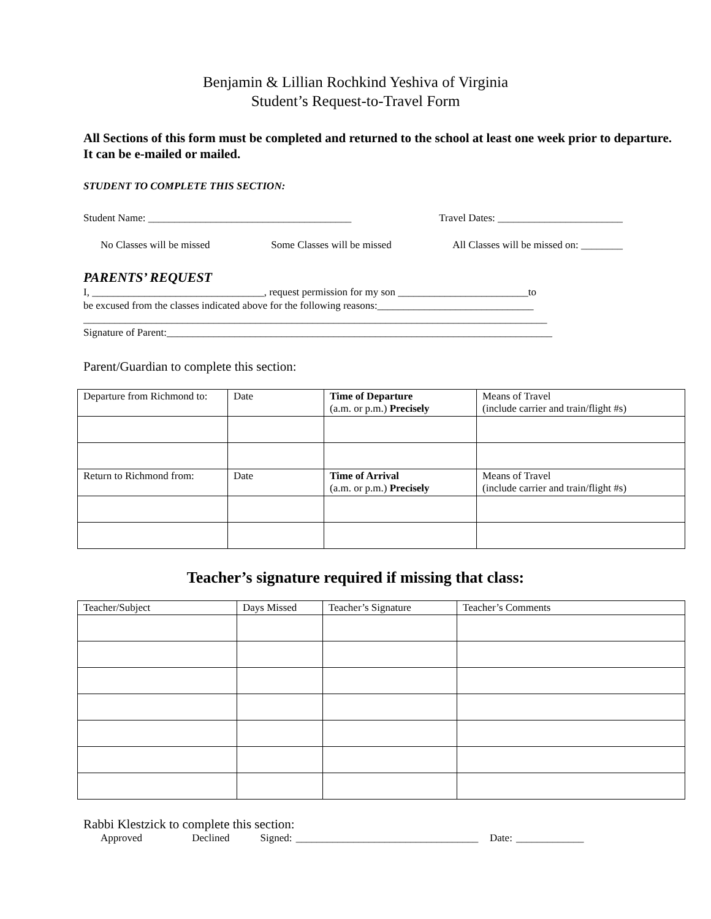Benjamin & Lillian Rochkind Yeshiva of Virginia
Student’s Request-to-Travel Form
All Sections of this form must be completed and returned to the school at least one week prior to departure.
It can be e-mailed or mailed.
STUDENT TO COMPLETE THIS SECTION:
Student Name: _______________________________________ Travel Dates: ________________________
No Classes will be missed Some Classes will be missed All Classes will be missed on: ________
PARENTS’ REQUEST
I, _________________________________, request permission for my son _________________________to
be excused from the classes indicated above for the following reasons:______________________________
_________________________________________________________________________________________
Signature of Parent:__________________________________________________________________________
Parent/Guardian to complete this section:
| Departure from Richmond to: | Date | Time of Departure (a.m. or p.m.) Precisely | Means of Travel (include carrier and train/flight #s) |
| Return to Richmond from: | Date | Time of Arrival (a.m. or p.m.) Precisely | Means of Travel (include carrier and train/flight #s) |
Teacher’s signature required if missing that class:
| Teacher/Subject | Days Missed | Teacher’s Signature | Teacher’s Comments |
Rabbi Klestzick to complete this section:
Approved Declined Signed: ___________________________________ Date: _____________